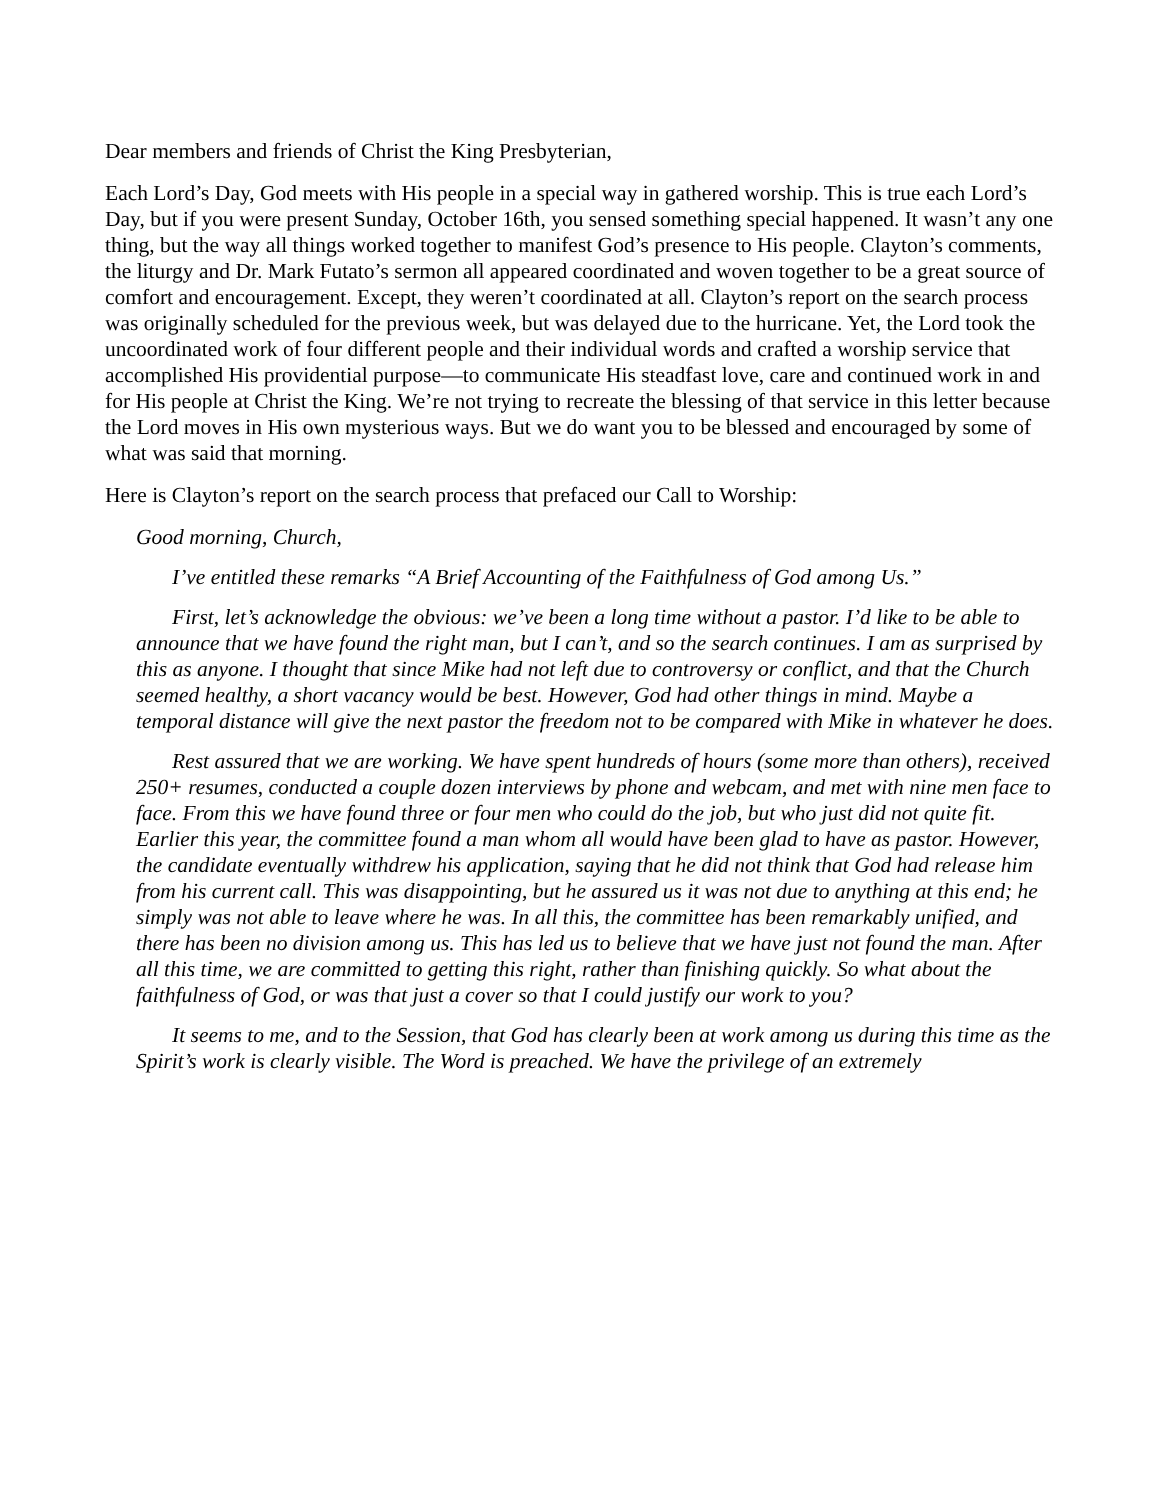Dear members and friends of Christ the King Presbyterian,
Each Lord’s Day, God meets with His people in a special way in gathered worship. This is true each Lord’s Day, but if you were present Sunday, October 16th, you sensed something special happened. It wasn’t any one thing, but the way all things worked together to manifest God’s presence to His people. Clayton’s comments, the liturgy and Dr. Mark Futato’s sermon all appeared coordinated and woven together to be a great source of comfort and encouragement. Except, they weren’t coordinated at all. Clayton’s report on the search process was originally scheduled for the previous week, but was delayed due to the hurricane. Yet, the Lord took the uncoordinated work of four different people and their individual words and crafted a worship service that accomplished His providential purpose—to communicate His steadfast love, care and continued work in and for His people at Christ the King. We’re not trying to recreate the blessing of that service in this letter because the Lord moves in His own mysterious ways. But we do want you to be blessed and encouraged by some of what was said that morning.
Here is Clayton’s report on the search process that prefaced our Call to Worship:
Good morning, Church,
I’ve entitled these remarks “A Brief Accounting of the Faithfulness of God among Us.”
First, let’s acknowledge the obvious: we’ve been a long time without a pastor. I’d like to be able to announce that we have found the right man, but I can’t, and so the search continues. I am as surprised by this as anyone. I thought that since Mike had not left due to controversy or conflict, and that the Church seemed healthy, a short vacancy would be best. However, God had other things in mind. Maybe a temporal distance will give the next pastor the freedom not to be compared with Mike in whatever he does.
Rest assured that we are working. We have spent hundreds of hours (some more than others), received 250+ resumes, conducted a couple dozen interviews by phone and webcam, and met with nine men face to face. From this we have found three or four men who could do the job, but who just did not quite fit. Earlier this year, the committee found a man whom all would have been glad to have as pastor. However, the candidate eventually withdrew his application, saying that he did not think that God had release him from his current call. This was disappointing, but he assured us it was not due to anything at this end; he simply was not able to leave where he was. In all this, the committee has been remarkably unified, and there has been no division among us. This has led us to believe that we have just not found the man. After all this time, we are committed to getting this right, rather than finishing quickly. So what about the faithfulness of God, or was that just a cover so that I could justify our work to you?
It seems to me, and to the Session, that God has clearly been at work among us during this time as the Spirit’s work is clearly visible. The Word is preached. We have the privilege of an extremely